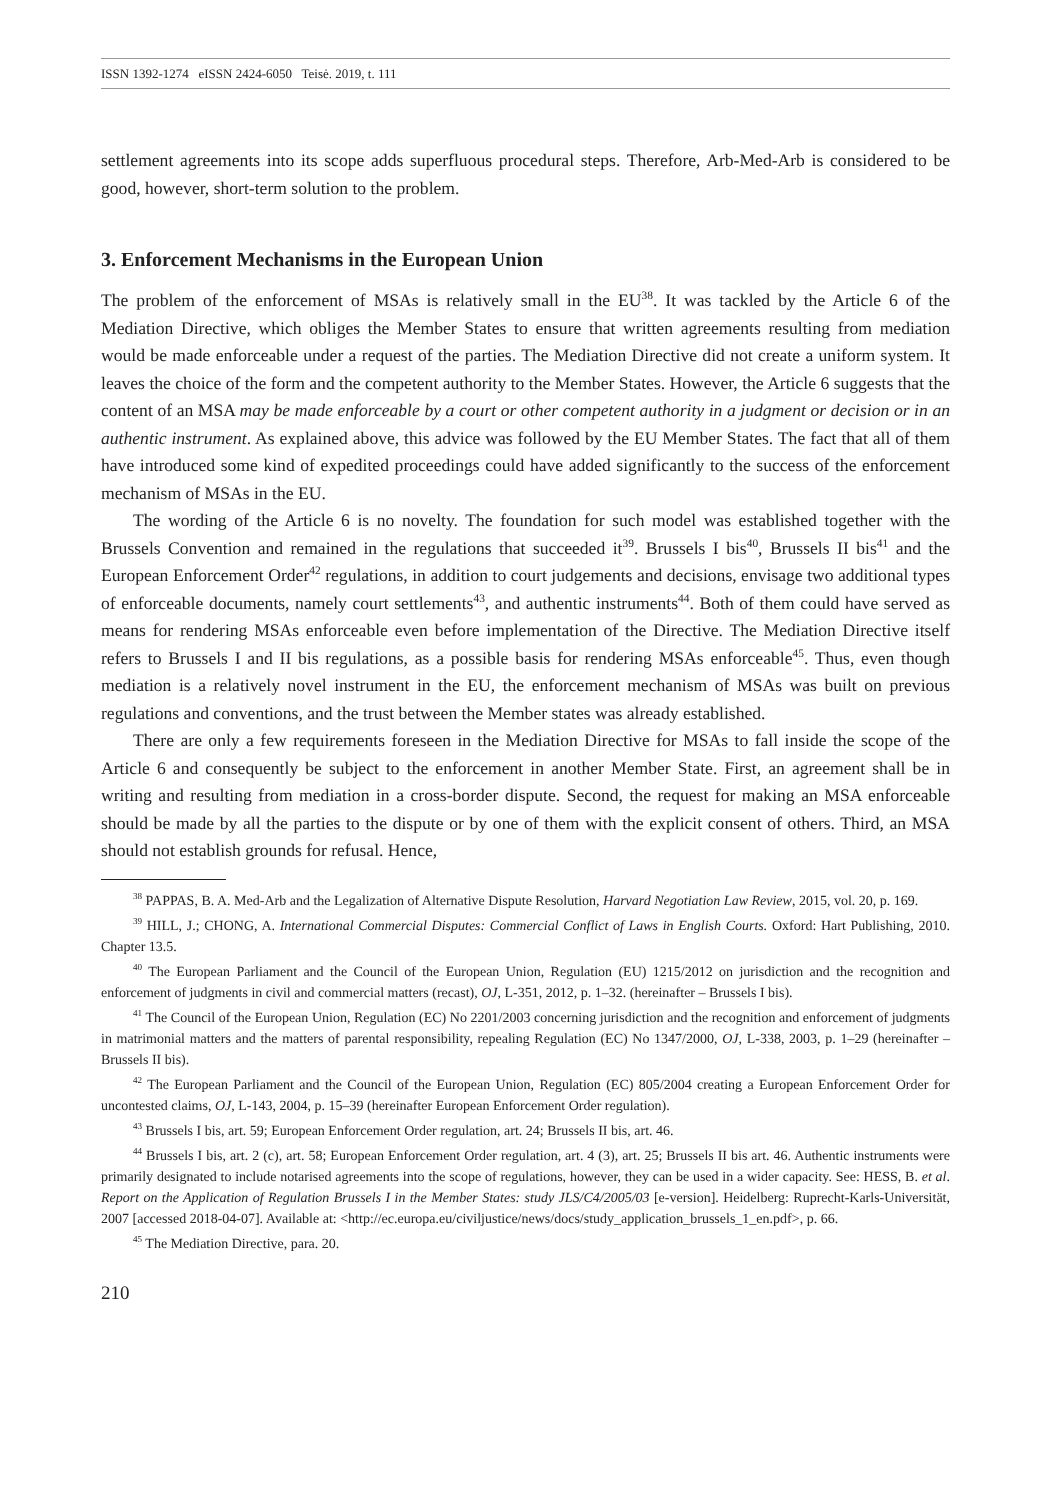ISSN 1392-1274 eISSN 2424-6050 Teisė. 2019, t. 111
settlement agreements into its scope adds superfluous procedural steps. Therefore, Arb-Med-Arb is considered to be good, however, short-term solution to the problem.
3. Enforcement Mechanisms in the European Union
The problem of the enforcement of MSAs is relatively small in the EU<sup>38</sup>. It was tackled by the Article 6 of the Mediation Directive, which obliges the Member States to ensure that written agreements resulting from mediation would be made enforceable under a request of the parties. The Mediation Directive did not create a uniform system. It leaves the choice of the form and the competent authority to the Member States. However, the Article 6 suggests that the content of an MSA may be made enforceable by a court or other competent authority in a judgment or decision or in an authentic instrument. As explained above, this advice was followed by the EU Member States. The fact that all of them have introduced some kind of expedited proceedings could have added significantly to the success of the enforcement mechanism of MSAs in the EU.
The wording of the Article 6 is no novelty. The foundation for such model was established together with the Brussels Convention and remained in the regulations that succeeded it<sup>39</sup>. Brussels I bis<sup>40</sup>, Brussels II bis<sup>41</sup> and the European Enforcement Order<sup>42</sup> regulations, in addition to court judgements and decisions, envisage two additional types of enforceable documents, namely court settlements<sup>43</sup>, and authentic instruments<sup>44</sup>. Both of them could have served as means for rendering MSAs enforceable even before implementation of the Directive. The Mediation Directive itself refers to Brussels I and II bis regulations, as a possible basis for rendering MSAs enforceable<sup>45</sup>. Thus, even though mediation is a relatively novel instrument in the EU, the enforcement mechanism of MSAs was built on previous regulations and conventions, and the trust between the Member states was already established.
There are only a few requirements foreseen in the Mediation Directive for MSAs to fall inside the scope of the Article 6 and consequently be subject to the enforcement in another Member State. First, an agreement shall be in writing and resulting from mediation in a cross-border dispute. Second, the request for making an MSA enforceable should be made by all the parties to the dispute or by one of them with the explicit consent of others. Third, an MSA should not establish grounds for refusal. Hence,
<sup>38</sup> PAPPAS, B. A. Med-Arb and the Legalization of Alternative Dispute Resolution, Harvard Negotiation Law Review, 2015, vol. 20, p. 169.
<sup>39</sup> HILL, J.; CHONG, A. International Commercial Disputes: Commercial Conflict of Laws in English Courts. Oxford: Hart Publishing, 2010. Chapter 13.5.
<sup>40</sup> The European Parliament and the Council of the European Union, Regulation (EU) 1215/2012 on jurisdiction and the recognition and enforcement of judgments in civil and commercial matters (recast), OJ, L-351, 2012, p. 1–32. (hereinafter – Brussels I bis).
<sup>41</sup> The Council of the European Union, Regulation (EC) No 2201/2003 concerning jurisdiction and the recognition and enforcement of judgments in matrimonial matters and the matters of parental responsibility, repealing Regulation (EC) No 1347/2000, OJ, L-338, 2003, p. 1–29 (hereinafter – Brussels II bis).
<sup>42</sup> The European Parliament and the Council of the European Union, Regulation (EC) 805/2004 creating a European Enforcement Order for uncontested claims, OJ, L-143, 2004, p. 15–39 (hereinafter European Enforcement Order regulation).
<sup>43</sup> Brussels I bis, art. 59; European Enforcement Order regulation, art. 24; Brussels II bis, art. 46.
<sup>44</sup> Brussels I bis, art. 2 (c), art. 58; European Enforcement Order regulation, art. 4 (3), art. 25; Brussels II bis art. 46. Authentic instruments were primarily designated to include notarised agreements into the scope of regulations, however, they can be used in a wider capacity. See: HESS, B. et al. Report on the Application of Regulation Brussels I in the Member States: study JLS/C4/2005/03 [e-version]. Heidelberg: Ruprecht-Karls-Universität, 2007 [accessed 2018-04-07]. Available at: <http://ec.europa.eu/civiljustice/news/docs/study_application_brussels_1_en.pdf>, p. 66.
<sup>45</sup> The Mediation Directive, para. 20.
210